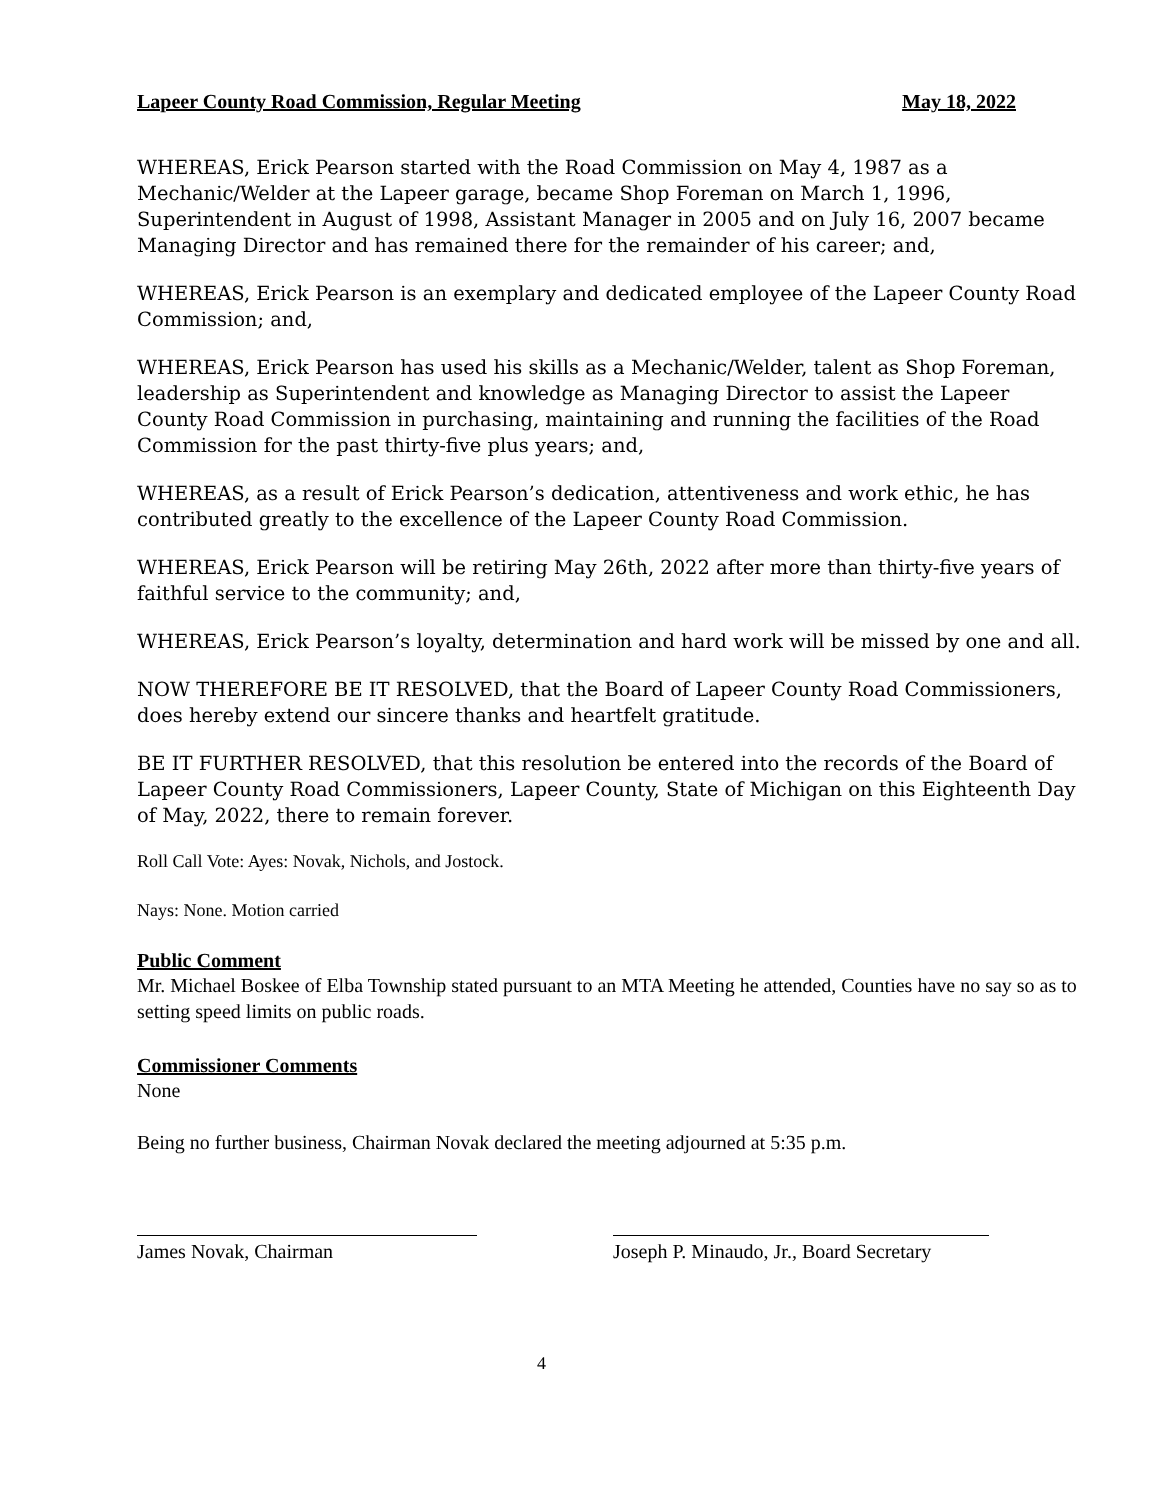Lapeer County Road Commission, Regular Meeting May 18, 2022
WHEREAS, Erick Pearson started with the Road Commission on May 4, 1987 as a Mechanic/Welder at the Lapeer garage, became Shop Foreman on March 1, 1996, Superintendent in August of 1998, Assistant Manager in 2005 and on July 16, 2007 became Managing Director and has remained there for the remainder of his career; and,
WHEREAS, Erick Pearson is an exemplary and dedicated employee of the Lapeer County Road Commission; and,
WHEREAS, Erick Pearson has used his skills as a Mechanic/Welder, talent as Shop Foreman, leadership as Superintendent and knowledge as Managing Director to assist the Lapeer County Road Commission in purchasing, maintaining and running the facilities of the Road Commission for the past thirty-five plus years; and,
WHEREAS, as a result of Erick Pearson’s dedication, attentiveness and work ethic, he has contributed greatly to the excellence of the Lapeer County Road Commission.
WHEREAS, Erick Pearson will be retiring May 26th, 2022 after more than thirty-five years of faithful service to the community; and,
WHEREAS, Erick Pearson’s loyalty, determination and hard work will be missed by one and all.
NOW THEREFORE BE IT RESOLVED, that the Board of Lapeer County Road Commissioners, does hereby extend our sincere thanks and heartfelt gratitude.
BE IT FURTHER RESOLVED, that this resolution be entered into the records of the Board of Lapeer County Road Commissioners, Lapeer County, State of Michigan on this Eighteenth Day of May, 2022, there to remain forever.
Roll Call Vote: Ayes: Novak, Nichols, and Jostock.
Nays: None. Motion carried
Public Comment
Mr. Michael Boskee of Elba Township stated pursuant to an MTA Meeting he attended, Counties have no say so as to setting speed limits on public roads.
Commissioner Comments
None
Being no further business, Chairman Novak declared the meeting adjourned at 5:35 p.m.
James Novak, Chairman Joseph P. Minaudo, Jr., Board Secretary
4